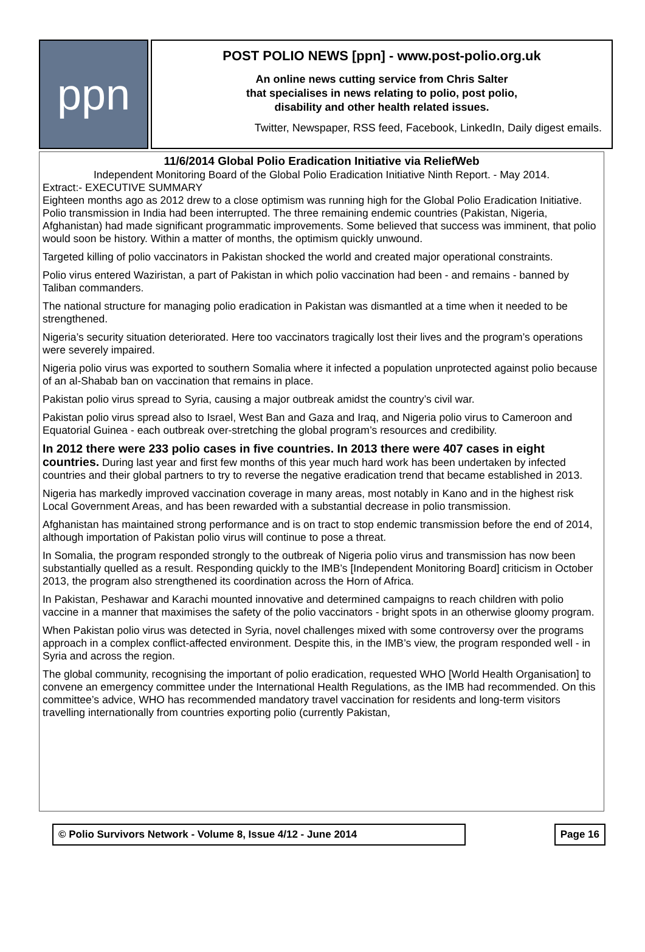ppn
POST POLIO NEWS [ppn] - www.post-polio.org.uk
An online news cutting service from Chris Salter
that specialises in news relating to polio, post polio,
disability and other health related issues.
Twitter, Newspaper, RSS feed, Facebook, LinkedIn, Daily digest emails.
11/6/2014 Global Polio Eradication Initiative via ReliefWeb
Independent Monitoring Board of the Global Polio Eradication Initiative Ninth Report. - May 2014.
Extract:- EXECUTIVE SUMMARY
Eighteen months ago as 2012 drew to a close optimism was running high for the Global Polio Eradication Initiative. Polio transmission in India had been interrupted. The three remaining endemic countries (Pakistan, Nigeria, Afghanistan) had made significant programmatic improvements. Some believed that success was imminent, that polio would soon be history. Within a matter of months, the optimism quickly unwound.
Targeted killing of polio vaccinators in Pakistan shocked the world and created major operational constraints.
Polio virus entered Waziristan, a part of Pakistan in which polio vaccination had been - and remains - banned by Taliban commanders.
The national structure for managing polio eradication in Pakistan was dismantled at a time when it needed to be strengthened.
Nigeria’s security situation deteriorated. Here too vaccinators tragically lost their lives and the program’s operations were severely impaired.
Nigeria polio virus was exported to southern Somalia where it infected a population unprotected against polio because of an al-Shabab ban on vaccination that remains in place.
Pakistan polio virus spread to Syria, causing a major outbreak amidst the country’s civil war.
Pakistan polio virus spread also to Israel, West Ban and Gaza and Iraq, and Nigeria polio virus to Cameroon and Equatorial Guinea - each outbreak over-stretching the global program’s resources and credibility.
In 2012 there were 233 polio cases in five countries. In 2013 there were 407 cases in eight countries. During last year and first few months of this year much hard work has been undertaken by infected countries and their global partners to try to reverse the negative eradication trend that became established in 2013.
Nigeria has markedly improved vaccination coverage in many areas, most notably in Kano and in the highest risk Local Government Areas, and has been rewarded with a substantial decrease in polio transmission.
Afghanistan has maintained strong performance and is on tract to stop endemic transmission before the end of 2014, although importation of Pakistan polio virus will continue to pose a threat.
In Somalia, the program responded strongly to the outbreak of Nigeria polio virus and transmission has now been substantially quelled as a result. Responding quickly to the IMB’s [Independent Monitoring Board] criticism in October 2013, the program also strengthened its coordination across the Horn of Africa.
In Pakistan, Peshawar and Karachi mounted innovative and determined campaigns to reach children with polio vaccine in a manner that maximises the safety of the polio vaccinators - bright spots in an otherwise gloomy program.
When Pakistan polio virus was detected in Syria, novel challenges mixed with some controversy over the programs approach in a complex conflict-affected environment. Despite this, in the IMB’s view, the program responded well - in Syria and across the region.
The global community, recognising the important of polio eradication, requested WHO [World Health Organisation] to convene an emergency committee under the International Health Regulations, as the IMB had recommended. On this committee’s advice, WHO has recommended mandatory travel vaccination for residents and long-term visitors travelling internationally from countries exporting polio (currently Pakistan,
© Polio Survivors Network - Volume 8, Issue 4/12 - June 2014 Page 16